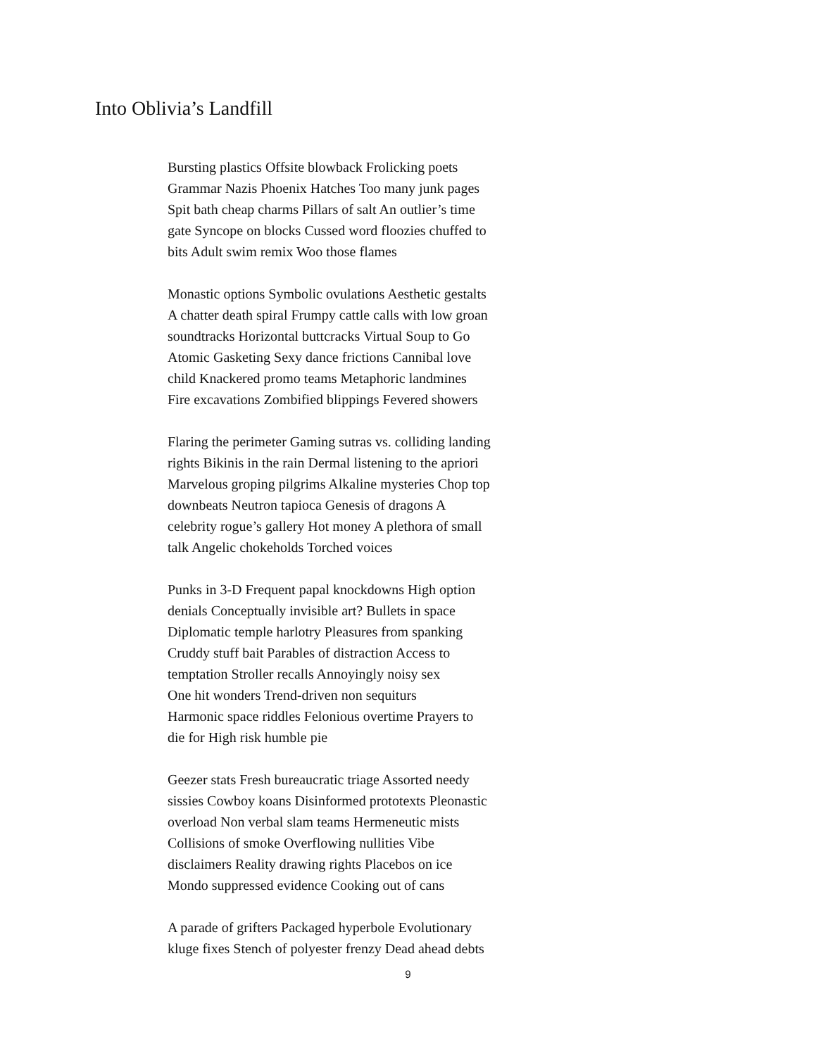Into Oblivia’s Landfill
Bursting plastics Offsite blowback Frolicking poets
Grammar Nazis Phoenix Hatches Too many junk pages
Spit bath cheap charms Pillars of salt An outlier’s time
gate Syncope on blocks Cussed word floozies chuffed to
bits Adult swim remix Woo those flames
Monastic options Symbolic ovulations Aesthetic gestalts
A chatter death spiral Frumpy cattle calls with low groan
soundtracks Horizontal buttcracks Virtual Soup to Go
Atomic Gasketing Sexy dance frictions Cannibal love
child Knackered promo teams Metaphoric landmines
Fire excavations Zombified blippings Fevered showers
Flaring the perimeter Gaming sutras vs. colliding landing
rights Bikinis in the rain Dermal listening to the apriori
Marvelous groping pilgrims Alkaline mysteries Chop top
downbeats Neutron tapioca Genesis of dragons A
celebrity rogue’s gallery Hot money A plethora of small
talk Angelic chokeholds Torched voices
Punks in 3-D Frequent papal knockdowns High option
denials Conceptually invisible art? Bullets in space
Diplomatic temple harlotry Pleasures from spanking
Cruddy stuff bait Parables of distraction Access to
temptation Stroller recalls Annoyingly noisy sex
One hit wonders Trend-driven non sequiturs
Harmonic space riddles Felonious overtime Prayers to
die for High risk humble pie
Geezer stats Fresh bureaucratic triage Assorted needy
sissies Cowboy koans Disinformed prototexts Pleonastic
overload Non verbal slam teams Hermeneutic mists
Collisions of smoke Overflowing nullities Vibe
disclaimers Reality drawing rights Placebos on ice
Mondo suppressed evidence Cooking out of cans
A parade of grifters Packaged hyperbole Evolutionary
kluge fixes Stench of polyester frenzy Dead ahead debts
9